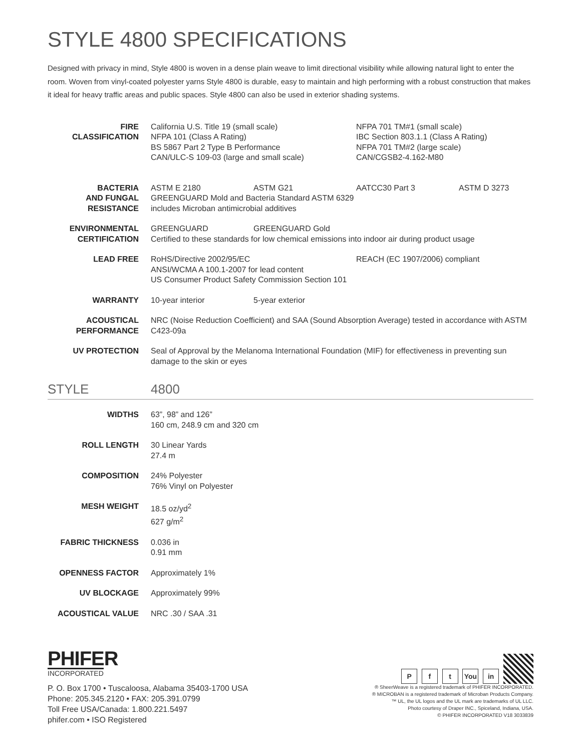STYLE 4800 SPECIFICATIONS
Designed with privacy in mind, Style 4800 is woven in a dense plain weave to limit directional visibility while allowing natural light to enter the room. Woven from vinyl-coated polyester yarns Style 4800 is durable, easy to maintain and high performing with a robust construction that makes it ideal for heavy traffic areas and public spaces. Style 4800 can also be used in exterior shading systems.
| FIRE CLASSIFICATION | California U.S. Title 19 (small scale) NFPA 101 (Class A Rating) BS 5867 Part 2 Type B Performance CAN/ULC-S 109-03 (large and small scale) NFPA 701 TM#1 (small scale) IBC Section 803.1.1 (Class A Rating) NFPA 701 TM#2 (large scale) CAN/CGSB2-4.162-M80 |
| BACTERIA AND FUNGAL RESISTANCE | ASTM E 2180 ASTM G21 AATCC30 Part 3 ASTM D 3273 GREENGUARD Mold and Bacteria Standard ASTM 6329 includes Microban antimicrobial additives |
| ENVIRONMENTAL CERTIFICATION | GREENGUARD GREENGUARD Gold Certified to these standards for low chemical emissions into indoor air during product usage |
| LEAD FREE | RoHS/Directive 2002/95/EC REACH (EC 1907/2006) compliant ANSI/WCMA A 100.1-2007 for lead content US Consumer Product Safety Commission Section 101 |
| WARRANTY | 10-year interior 5-year exterior |
| ACOUSTICAL PERFORMANCE | NRC (Noise Reduction Coefficient) and SAA (Sound Absorption Average) tested in accordance with ASTM C423-09a |
| UV PROTECTION | Seal of Approval by the Melanoma International Foundation (MIF) for effectiveness in preventing sun damage to the skin or eyes |
STYLE 4800
| WIDTHS | 63”, 98” and 126” 160 cm, 248.9 cm and 320 cm |
| ROLL LENGTH | 30 Linear Yards 27.4 m |
| COMPOSITION | 24% Polyester 76% Vinyl on Polyester |
| MESH WEIGHT | 18.5 oz/yd<sup>2</sup> 627 g/m<sup>2</sup> |
| FABRIC THICKNESS | 0.036 in 0.91 mm |
| OPENNESS FACTOR | Approximately 1% |
| UV BLOCKAGE | Approximately 99% |
| ACOUSTICAL VALUE | NRC .30 / SAA .31 |
PHIFER
INCORPORATED
P. O. Box 1700 • Tuscaloosa, Alabama 35403-1700 USA
Phone: 205.345.2120 • FAX: 205.391.0799
Toll Free USA/Canada: 1.800.221.5497
phifer.com • ISO Registered
P f t You in
® SheerWeave is a registered trademark of PHIFER INCORPORATED.
® MICROBAN is a registered trademark of Microban Products Company.
™ UL, the UL logos and the UL mark are trademarks of UL LLC.
Photo courtesy of Draper INC., Spiceland, Indiana, USA.
© PHIFER INCORPORATED V18 3033839